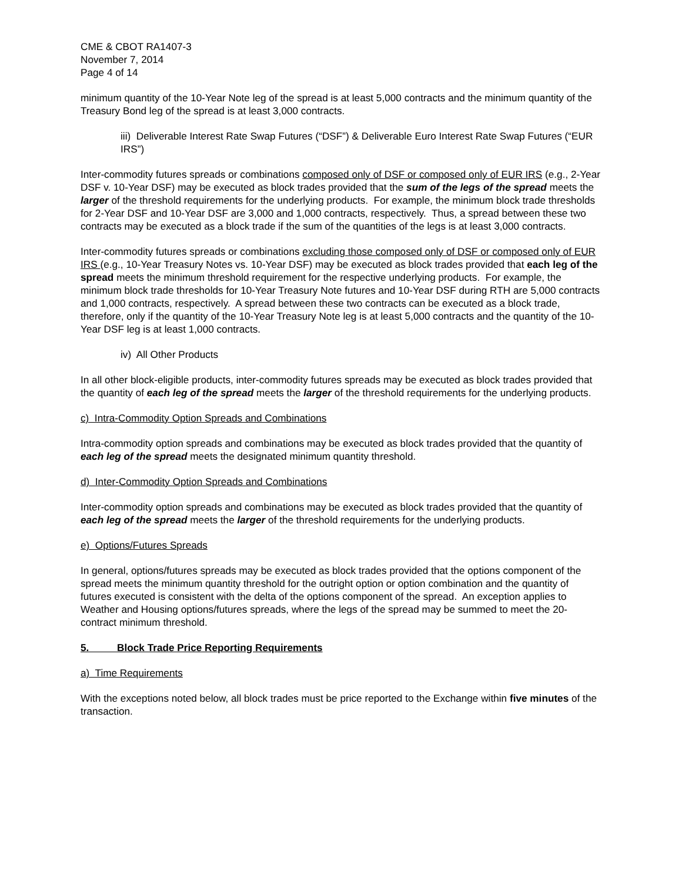CME & CBOT RA1407-3
November 7, 2014
Page 4 of 14
minimum quantity of the 10-Year Note leg of the spread is at least 5,000 contracts and the minimum quantity of the Treasury Bond leg of the spread is at least 3,000 contracts.
iii) Deliverable Interest Rate Swap Futures (“DSF”) & Deliverable Euro Interest Rate Swap Futures (“EUR IRS”)
Inter-commodity futures spreads or combinations composed only of DSF or composed only of EUR IRS (e.g., 2-Year DSF v. 10-Year DSF) may be executed as block trades provided that the sum of the legs of the spread meets the larger of the threshold requirements for the underlying products. For example, the minimum block trade thresholds for 2-Year DSF and 10-Year DSF are 3,000 and 1,000 contracts, respectively. Thus, a spread between these two contracts may be executed as a block trade if the sum of the quantities of the legs is at least 3,000 contracts.
Inter-commodity futures spreads or combinations excluding those composed only of DSF or composed only of EUR IRS (e.g., 10-Year Treasury Notes vs. 10-Year DSF) may be executed as block trades provided that each leg of the spread meets the minimum threshold requirement for the respective underlying products. For example, the minimum block trade thresholds for 10-Year Treasury Note futures and 10-Year DSF during RTH are 5,000 contracts and 1,000 contracts, respectively. A spread between these two contracts can be executed as a block trade, therefore, only if the quantity of the 10-Year Treasury Note leg is at least 5,000 contracts and the quantity of the 10-Year DSF leg is at least 1,000 contracts.
iv) All Other Products
In all other block-eligible products, inter-commodity futures spreads may be executed as block trades provided that the quantity of each leg of the spread meets the larger of the threshold requirements for the underlying products.
c) Intra-Commodity Option Spreads and Combinations
Intra-commodity option spreads and combinations may be executed as block trades provided that the quantity of each leg of the spread meets the designated minimum quantity threshold.
d) Inter-Commodity Option Spreads and Combinations
Inter-commodity option spreads and combinations may be executed as block trades provided that the quantity of each leg of the spread meets the larger of the threshold requirements for the underlying products.
e) Options/Futures Spreads
In general, options/futures spreads may be executed as block trades provided that the options component of the spread meets the minimum quantity threshold for the outright option or option combination and the quantity of futures executed is consistent with the delta of the options component of the spread. An exception applies to Weather and Housing options/futures spreads, where the legs of the spread may be summed to meet the 20-contract minimum threshold.
5. Block Trade Price Reporting Requirements
a) Time Requirements
With the exceptions noted below, all block trades must be price reported to the Exchange within five minutes of the transaction.